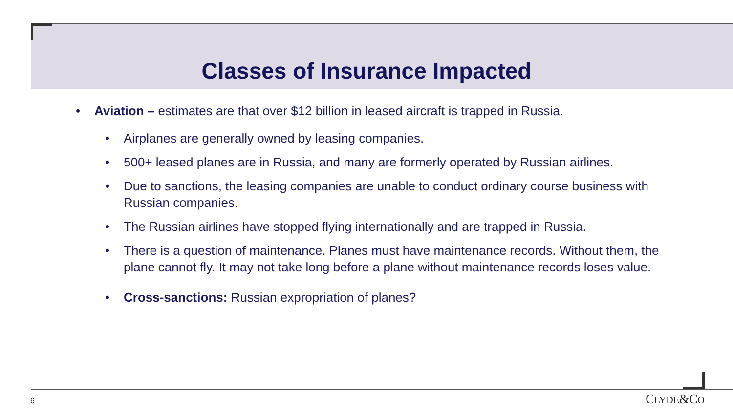Classes of Insurance Impacted
• Aviation – estimates are that over $12 billion in leased aircraft is trapped in Russia.
• Airplanes are generally owned by leasing companies.
• 500+ leased planes are in Russia, and many are formerly operated by Russian airlines.
• Due to sanctions, the leasing companies are unable to conduct ordinary course business with Russian companies.
• The Russian airlines have stopped flying internationally and are trapped in Russia.
• There is a question of maintenance. Planes must have maintenance records. Without them, the plane cannot fly. It may not take long before a plane without maintenance records loses value.
• Cross-sanctions: Russian expropriation of planes?
6 CLYDE&CO